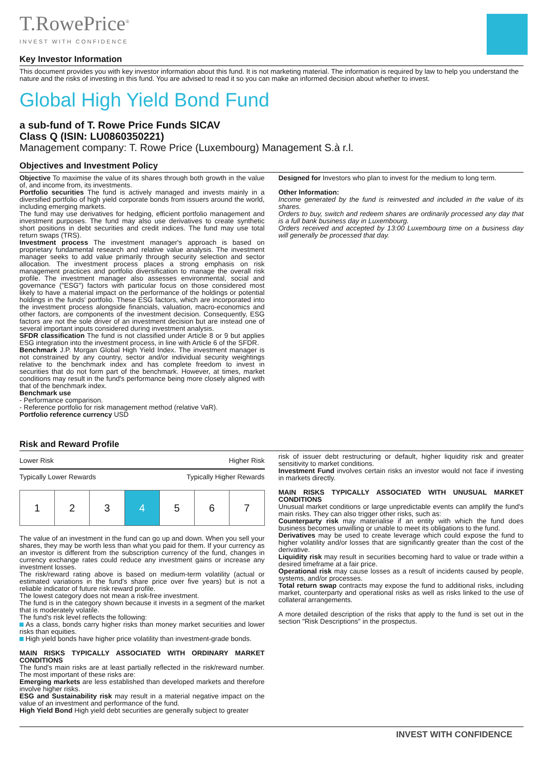T.RowePrice<sup>®</sup>
INVEST WITH CONFIDENCE
Key Investor Information
This document provides you with key investor information about this fund. It is not marketing material. The information is required by law to help you understand the nature and the risks of investing in this fund. You are advised to read it so you can make an informed decision about whether to invest.
Global High Yield Bond Fund
a sub-fund of T. Rowe Price Funds SICAV
Class Q (ISIN: LU0860350221)
Management company: T. Rowe Price (Luxembourg) Management S.à r.l.
Objectives and Investment Policy
Objective To maximise the value of its shares through both growth in the value of, and income from, its investments.
Portfolio securities The fund is actively managed and invests mainly in a diversified portfolio of high yield corporate bonds from issuers around the world, including emerging markets.
The fund may use derivatives for hedging, efficient portfolio management and investment purposes. The fund may also use derivatives to create synthetic short positions in debt securities and credit indices. The fund may use total return swaps (TRS).
Investment process The investment manager's approach is based on proprietary fundamental research and relative value analysis. The investment manager seeks to add value primarily through security selection and sector allocation. The investment process places a strong emphasis on risk management practices and portfolio diversification to manage the overall risk profile. The investment manager also assesses environmental, social and governance ("ESG") factors with particular focus on those considered most likely to have a material impact on the performance of the holdings or potential holdings in the funds' portfolio. These ESG factors, which are incorporated into the investment process alongside financials, valuation, macro-economics and other factors, are components of the investment decision. Consequently, ESG factors are not the sole driver of an investment decision but are instead one of several important inputs considered during investment analysis.
SFDR classification The fund is not classified under Article 8 or 9 but applies ESG integration into the investment process, in line with Article 6 of the SFDR.
Benchmark J.P. Morgan Global High Yield Index. The investment manager is not constrained by any country, sector and/or individual security weightings relative to the benchmark index and has complete freedom to invest in securities that do not form part of the benchmark. However, at times, market conditions may result in the fund's performance being more closely aligned with that of the benchmark index.
Benchmark use
- Performance comparison.
- Reference portfolio for risk management method (relative VaR).
Portfolio reference currency USD
Designed for Investors who plan to invest for the medium to long term.
Other Information:
Income generated by the fund is reinvested and included in the value of its shares.
Orders to buy, switch and redeem shares are ordinarily processed any day that is a full bank business day in Luxembourg.
Orders received and accepted by 13:00 Luxembourg time on a business day will generally be processed that day.
Risk and Reward Profile
Lower Risk Higher Risk
Typically Lower Rewards Typically Higher Rewards
| 1 | 2 | 3 | 4 | 5 | 6 | 7 |
The value of an investment in the fund can go up and down. When you sell your shares, they may be worth less than what you paid for them. If your currency as an investor is different from the subscription currency of the fund, changes in currency exchange rates could reduce any investment gains or increase any investment losses.
The risk/reward rating above is based on medium-term volatility (actual or estimated variations in the fund's share price over five years) but is not a reliable indicator of future risk reward profile.
The lowest category does not mean a risk-free investment.
The fund is in the category shown because it invests in a segment of the market that is moderately volatile.
The fund's risk level reflects the following:
As a class, bonds carry higher risks than money market securities and lower risks than equities.
High yield bonds have higher price volatility than investment-grade bonds.
MAIN RISKS TYPICALLY ASSOCIATED WITH ORDINARY MARKET CONDITIONS
The fund's main risks are at least partially reflected in the risk/reward number. The most important of these risks are:
Emerging markets are less established than developed markets and therefore involve higher risks.
ESG and Sustainability risk may result in a material negative impact on the value of an investment and performance of the fund.
High Yield Bond High yield debt securities are generally subject to greater
risk of issuer debt restructuring or default, higher liquidity risk and greater sensitivity to market conditions.
Investment Fund involves certain risks an investor would not face if investing in markets directly.
MAIN RISKS TYPICALLY ASSOCIATED WITH UNUSUAL MARKET CONDITIONS
Unusual market conditions or large unpredictable events can amplify the fund's main risks. They can also trigger other risks, such as:
Counterparty risk may materialise if an entity with which the fund does business becomes unwilling or unable to meet its obligations to the fund.
Derivatives may be used to create leverage which could expose the fund to higher volatility and/or losses that are significantly greater than the cost of the derivative.
Liquidity risk may result in securities becoming hard to value or trade within a desired timeframe at a fair price.
Operational risk may cause losses as a result of incidents caused by people, systems, and/or processes.
Total return swap contracts may expose the fund to additional risks, including market, counterparty and operational risks as well as risks linked to the use of collateral arrangements.
A more detailed description of the risks that apply to the fund is set out in the section "Risk Descriptions" in the prospectus.
INVEST WITH CONFIDENCE